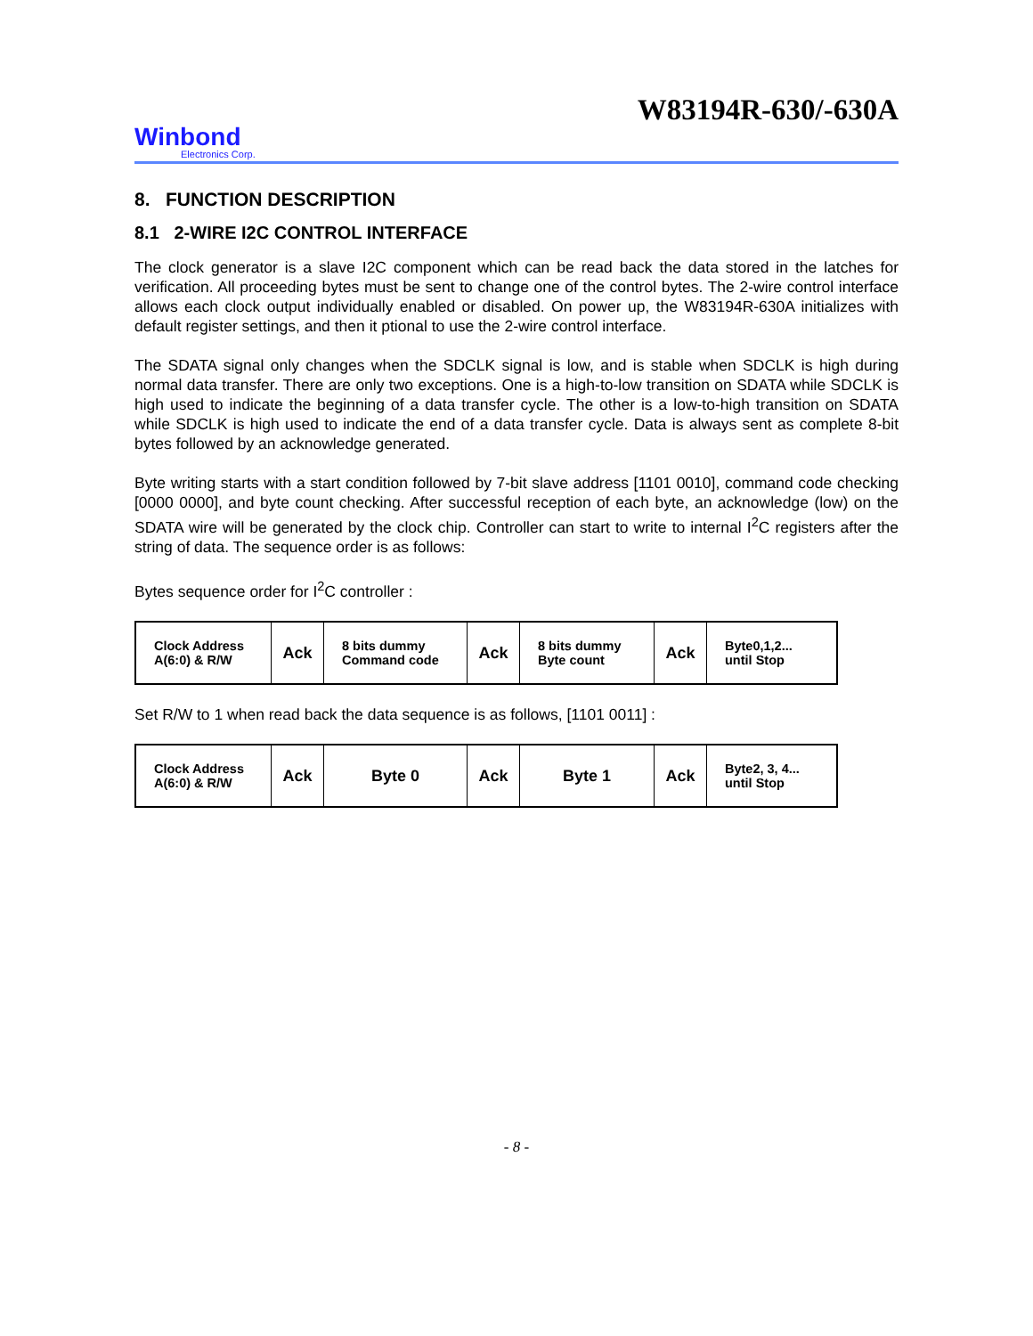W83194R-630/-630A
Winbond
Electronics Corp.
8. FUNCTION DESCRIPTION
8.1 2-WIRE I2C CONTROL INTERFACE
The clock generator is a slave I2C component which can be read back the data stored in the latches for verification. All proceeding bytes must be sent to change one of the control bytes. The 2-wire control interface allows each clock output individually enabled or disabled. On power up, the W83194R-630A initializes with default register settings, and then it ptional to use the 2-wire control interface.
The SDATA signal only changes when the SDCLK signal is low, and is stable when SDCLK is high during normal data transfer. There are only two exceptions. One is a high-to-low transition on SDATA while SDCLK is high used to indicate the beginning of a data transfer cycle. The other is a low-to-high transition on SDATA while SDCLK is high used to indicate the end of a data transfer cycle. Data is always sent as complete 8-bit bytes followed by an acknowledge generated.
Byte writing starts with a start condition followed by 7-bit slave address [1101 0010], command code checking [0000 0000], and byte count checking. After successful reception of each byte, an acknowledge (low) on the SDATA wire will be generated by the clock chip. Controller can start to write to internal I<sup>2</sup>C registers after the string of data. The sequence order is as follows:
Bytes sequence order for I<sup>2</sup>C controller :
| Clock Address A(6:0) & R/W | Ack | 8 bits dummy Command code | Ack | 8 bits dummy Byte count | Ack | Byte0,1,2... until Stop |
Set R/W to 1 when read back the data sequence is as follows, [1101 0011] :
| Clock Address A(6:0) & R/W | Ack | Byte 0 | Ack | Byte 1 | Ack | Byte2, 3, 4... until Stop |
- 8 -